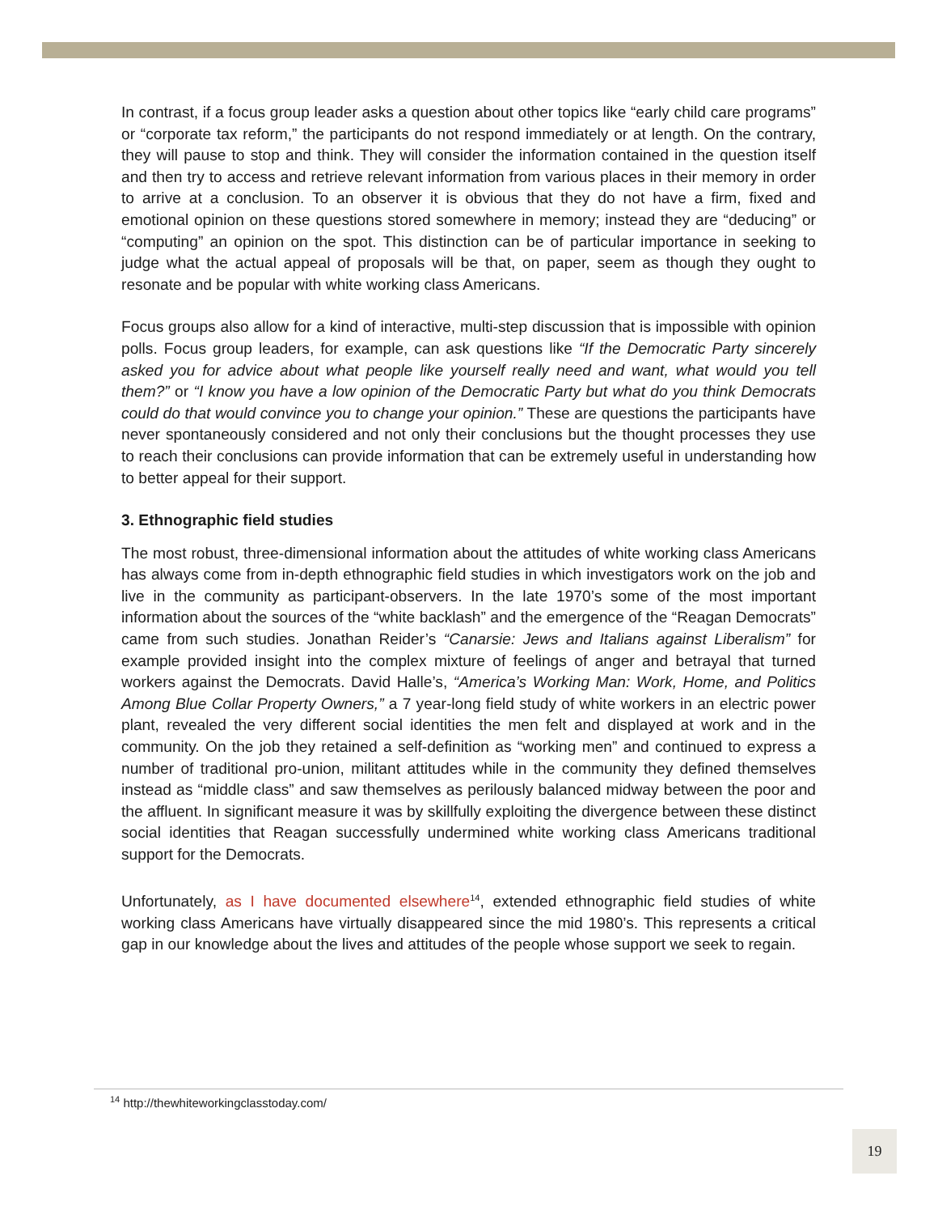In contrast, if a focus group leader asks a question about other topics like “early child care programs” or “corporate tax reform,” the participants do not respond immediately or at length. On the contrary, they will pause to stop and think. They will consider the information contained in the question itself and then try to access and retrieve relevant information from various places in their memory in order to arrive at a conclusion. To an observer it is obvious that they do not have a firm, fixed and emotional opinion on these questions stored somewhere in memory; instead they are “deducing” or “computing” an opinion on the spot. This distinction can be of particular importance in seeking to judge what the actual appeal of proposals will be that, on paper, seem as though they ought to resonate and be popular with white working class Americans.
Focus groups also allow for a kind of interactive, multi-step discussion that is impossible with opinion polls. Focus group leaders, for example, can ask questions like “If the Democratic Party sincerely asked you for advice about what people like yourself really need and want, what would you tell them?” or “I know you have a low opinion of the Democratic Party but what do you think Democrats could do that would convince you to change your opinion.” These are questions the participants have never spontaneously considered and not only their conclusions but the thought processes they use to reach their conclusions can provide information that can be extremely useful in understanding how to better appeal for their support.
3. Ethnographic field studies
The most robust, three-dimensional information about the attitudes of white working class Americans has always come from in-depth ethnographic field studies in which investigators work on the job and live in the community as participant-observers. In the late 1970’s some of the most important information about the sources of the “white backlash” and the emergence of the “Reagan Democrats” came from such studies. Jonathan Reider’s “Canarsie: Jews and Italians against Liberalism” for example provided insight into the complex mixture of feelings of anger and betrayal that turned workers against the Democrats. David Halle’s, “America’s Working Man: Work, Home, and Politics Among Blue Collar Property Owners,” a 7 year-long field study of white workers in an electric power plant, revealed the very different social identities the men felt and displayed at work and in the community. On the job they retained a self-definition as “working men” and continued to express a number of traditional pro-union, militant attitudes while in the community they defined themselves instead as “middle class” and saw themselves as perilously balanced midway between the poor and the affluent. In significant measure it was by skillfully exploiting the divergence between these distinct social identities that Reagan successfully undermined white working class Americans traditional support for the Democrats.
Unfortunately, as I have documented elsewhere<sup>14</sup>, extended ethnographic field studies of white working class Americans have virtually disappeared since the mid 1980’s. This represents a critical gap in our knowledge about the lives and attitudes of the people whose support we seek to regain.
<sup>14</sup> http://thewhiteworkingclasstoday.com/
19